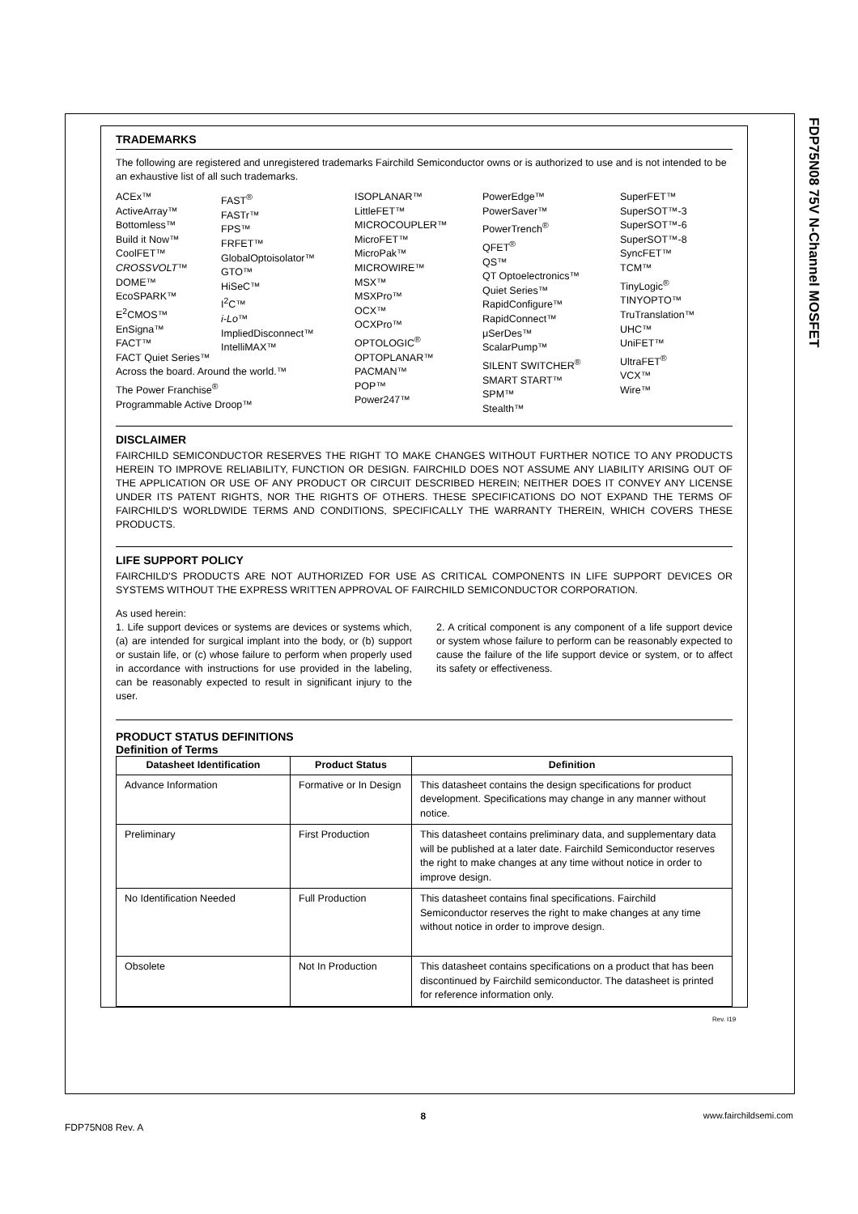FDP75N08 75V N-Channel MOSFET
TRADEMARKS
The following are registered and unregistered trademarks Fairchild Semiconductor owns or is authorized to use and is not intended to be an exhaustive list of all such trademarks.
ACEx™
ActiveArray™
Bottomless™
Build it Now™
CoolFET™
CROSSVOLT™
DOME™
EcoSPARK™
E<sup>2</sup>CMOS™
EnSigna™
FACT™
FACT Quiet Series™
Across the board. Around the world.™
The Power Franchise<sup>®</sup>
Programmable Active Droop™
FAST<sup>®</sup>
FASTr™
FPS™
FRFET™
GlobalOptoisolator™
GTO™
HiSeC™
I<sup>2</sup>C™
i-Lo™
ImpliedDisconnect™
IntelliMAX™
ISOPLANAR™
LittleFET™
MICROCOUPLER™
MicroFET™
MicroPak™
MICROWIRE™
MSX™
MSXPro™
OCX™
OCXPro™
OPTOLOGIC<sup>®</sup>
OPTOPLANAR™
PACMAN™
POP™
Power247™
PowerEdge™
PowerSaver™
PowerTrench<sup>®</sup>
QFET<sup>®</sup>
QS™
QT Optoelectronics™
Quiet Series™
RapidConfigure™
RapidConnect™
μSerDes™
ScalarPump™
SILENT SWITCHER<sup>®</sup>
SMART START™
SPM™
Stealth™
SuperFET™
SuperSOT™-3
SuperSOT™-6
SuperSOT™-8
SyncFET™
TCM™
TinyLogic<sup>®</sup>
TINYOPTO™
TruTranslation™
UHC™
UniFET™
UltraFET<sup>®</sup>
VCX™
Wire™
DISCLAIMER
FAIRCHILD SEMICONDUCTOR RESERVES THE RIGHT TO MAKE CHANGES WITHOUT FURTHER NOTICE TO ANY PRODUCTS HEREIN TO IMPROVE RELIABILITY, FUNCTION OR DESIGN. FAIRCHILD DOES NOT ASSUME ANY LIABILITY ARISING OUT OF THE APPLICATION OR USE OF ANY PRODUCT OR CIRCUIT DESCRIBED HEREIN; NEITHER DOES IT CONVEY ANY LICENSE UNDER ITS PATENT RIGHTS, NOR THE RIGHTS OF OTHERS. THESE SPECIFICATIONS DO NOT EXPAND THE TERMS OF FAIRCHILD'S WORLDWIDE TERMS AND CONDITIONS, SPECIFICALLY THE WARRANTY THEREIN, WHICH COVERS THESE PRODUCTS.
LIFE SUPPORT POLICY
FAIRCHILD'S PRODUCTS ARE NOT AUTHORIZED FOR USE AS CRITICAL COMPONENTS IN LIFE SUPPORT DEVICES OR SYSTEMS WITHOUT THE EXPRESS WRITTEN APPROVAL OF FAIRCHILD SEMICONDUCTOR CORPORATION.
As used herein:
1. Life support devices or systems are devices or systems which, (a) are intended for surgical implant into the body, or (b) support or sustain life, or (c) whose failure to perform when properly used in accordance with instructions for use provided in the labeling, can be reasonably expected to result in significant injury to the user.
2. A critical component is any component of a life support device or system whose failure to perform can be reasonably expected to cause the failure of the life support device or system, or to affect its safety or effectiveness.
PRODUCT STATUS DEFINITIONS
Definition of Terms
| Datasheet Identification | Product Status | Definition |
| --- | --- | --- |
| Advance Information | Formative or In Design | This datasheet contains the design specifications for product development. Specifications may change in any manner without notice. |
| Preliminary | First Production | This datasheet contains preliminary data, and supplementary data will be published at a later date. Fairchild Semiconductor reserves the right to make changes at any time without notice in order to improve design. |
| No Identification Needed | Full Production | This datasheet contains final specifications. Fairchild Semiconductor reserves the right to make changes at any time without notice in order to improve design. |
| Obsolete | Not In Production | This datasheet contains specifications on a product that has been discontinued by Fairchild semiconductor. The datasheet is printed for reference information only. |
Rev. I19
FDP75N08 Rev. A 8 www.fairchildsemi.com